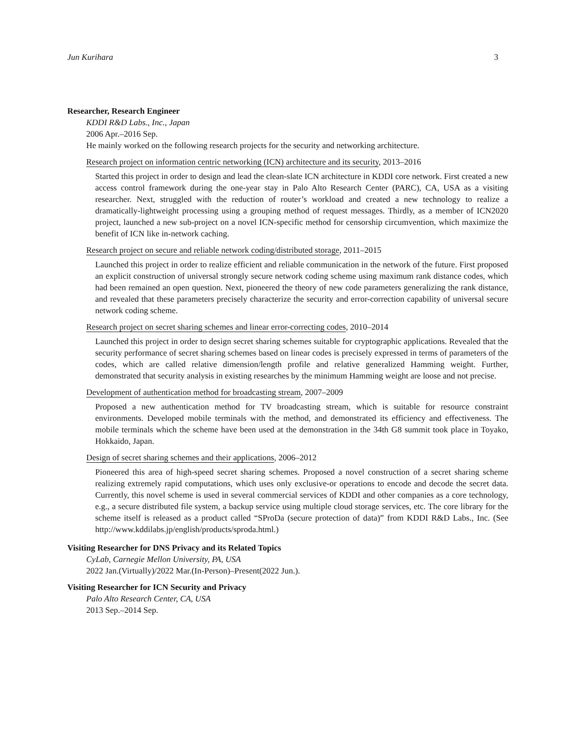Jun Kurihara 3
Researcher, Research Engineer
KDDI R&D Labs., Inc., Japan
2006 Apr.–2016 Sep.
He mainly worked on the following research projects for the security and networking architecture.
Research project on information centric networking (ICN) architecture and its security, 2013–2016
Started this project in order to design and lead the clean-slate ICN architecture in KDDI core network. First created a new access control framework during the one-year stay in Palo Alto Research Center (PARC), CA, USA as a visiting researcher. Next, struggled with the reduction of router’s workload and created a new technology to realize a dramatically-lightweight processing using a grouping method of request messages. Thirdly, as a member of ICN2020 project, launched a new sub-project on a novel ICN-specific method for censorship circumvention, which maximize the benefit of ICN like in-network caching.
Research project on secure and reliable network coding/distributed storage, 2011–2015
Launched this project in order to realize efficient and reliable communication in the network of the future. First proposed an explicit construction of universal strongly secure network coding scheme using maximum rank distance codes, which had been remained an open question. Next, pioneered the theory of new code parameters generalizing the rank distance, and revealed that these parameters precisely characterize the security and error-correction capability of universal secure network coding scheme.
Research project on secret sharing schemes and linear error-correcting codes, 2010–2014
Launched this project in order to design secret sharing schemes suitable for cryptographic applications. Revealed that the security performance of secret sharing schemes based on linear codes is precisely expressed in terms of parameters of the codes, which are called relative dimension/length profile and relative generalized Hamming weight. Further, demonstrated that security analysis in existing researches by the minimum Hamming weight are loose and not precise.
Development of authentication method for broadcasting stream, 2007–2009
Proposed a new authentication method for TV broadcasting stream, which is suitable for resource constraint environments. Developed mobile terminals with the method, and demonstrated its efficiency and effectiveness. The mobile terminals which the scheme have been used at the demonstration in the 34th G8 summit took place in Toyako, Hokkaido, Japan.
Design of secret sharing schemes and their applications, 2006–2012
Pioneered this area of high-speed secret sharing schemes. Proposed a novel construction of a secret sharing scheme realizing extremely rapid computations, which uses only exclusive-or operations to encode and decode the secret data. Currently, this novel scheme is used in several commercial services of KDDI and other companies as a core technology, e.g., a secure distributed file system, a backup service using multiple cloud storage services, etc. The core library for the scheme itself is released as a product called “SProDa (secure protection of data)” from KDDI R&D Labs., Inc. (See http://www.kddilabs.jp/english/products/sproda.html.)
Visiting Researcher for DNS Privacy and its Related Topics
CyLab, Carnegie Mellon University, PA, USA
2022 Jan.(Virtually)/2022 Mar.(In-Person)–Present(2022 Jun.).
Visiting Researcher for ICN Security and Privacy
Palo Alto Research Center, CA, USA
2013 Sep.–2014 Sep.